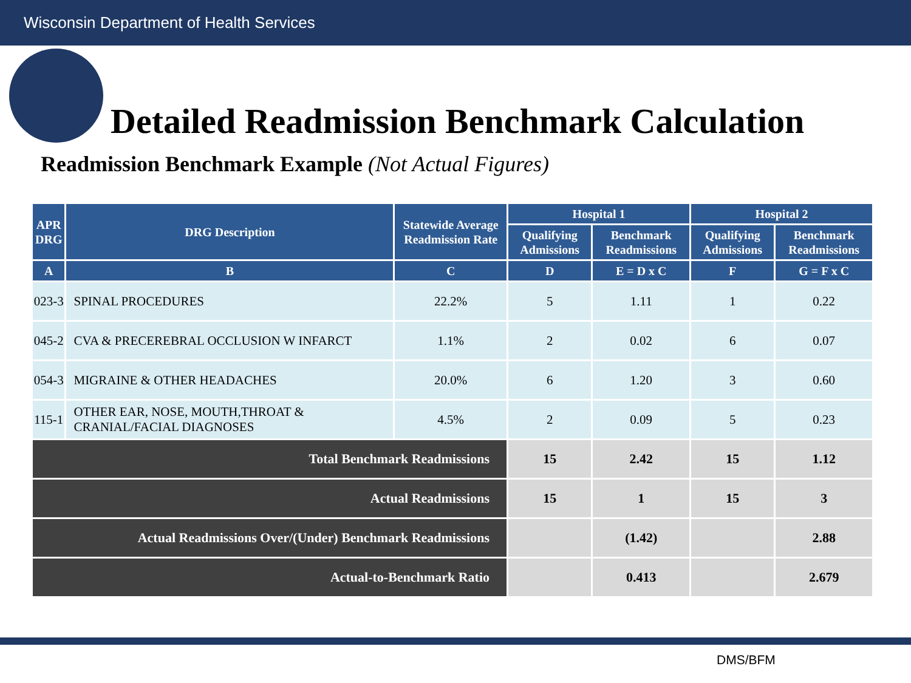Wisconsin Department of Health Services
Detailed Readmission Benchmark Calculation
Readmission Benchmark Example (Not Actual Figures)
| APR DRG | DRG Description | Statewide Average Readmission Rate | Hospital 1 | | Hospital 2 | |
| --- | --- | --- | --- | --- | --- | --- |
| | | | Qualifying Admissions | Benchmark Readmissions | Qualifying Admissions | Benchmark Readmissions |
| A | B | C | D | E = D x C | F | G = F x C |
| 023-3 | SPINAL PROCEDURES | 22.2% | 5 | 1.11 | 1 | 0.22 |
| 045-2 | CVA & PRECEREBRAL OCCLUSION W INFARCT | 1.1% | 2 | 0.02 | 6 | 0.07 |
| 054-3 | MIGRAINE & OTHER HEADACHES | 20.0% | 6 | 1.20 | 3 | 0.60 |
| 115-1 | OTHER EAR, NOSE, MOUTH,THROAT & CRANIAL/FACIAL DIAGNOSES | 4.5% | 2 | 0.09 | 5 | 0.23 |
| Total Benchmark Readmissions | | | 15 | 2.42 | 15 | 1.12 |
| Actual Readmissions | | | 15 | 1 | 15 | 3 |
| Actual Readmissions Over/(Under) Benchmark Readmissions | | | | (1.42) | | 2.88 |
| Actual-to-Benchmark Ratio | | | | 0.413 | | 2.679 |
DMS/BFM